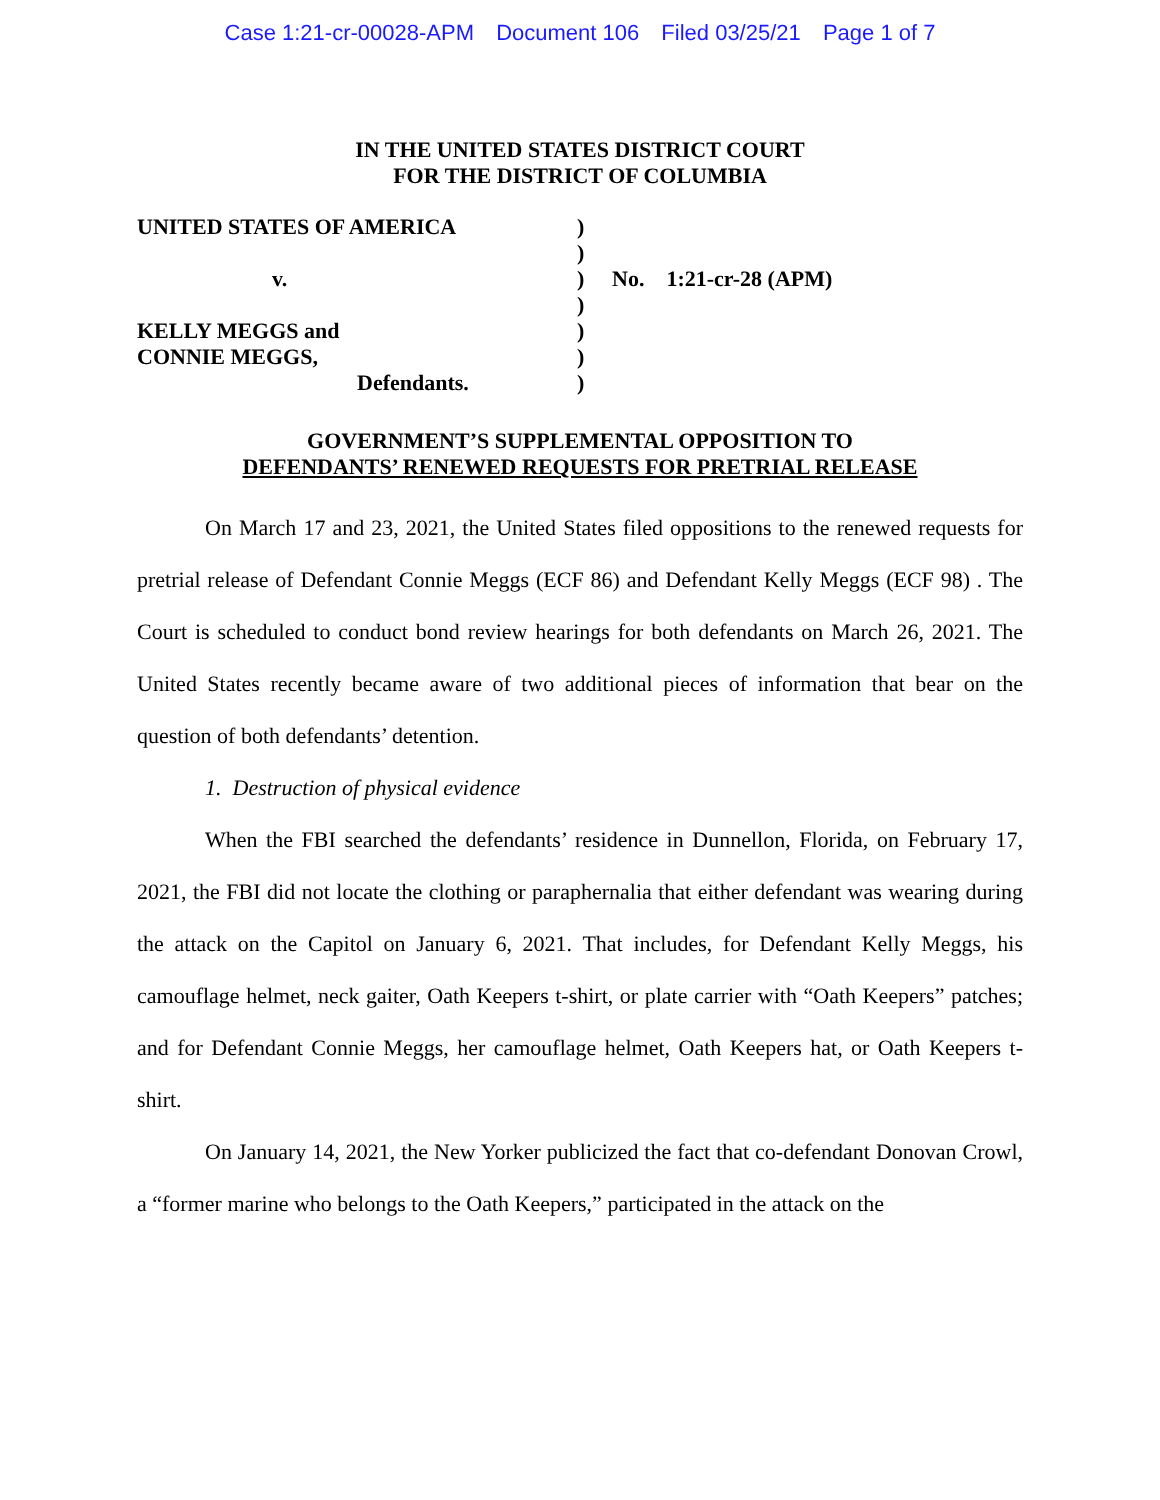Case 1:21-cr-00028-APM Document 106 Filed 03/25/21 Page 1 of 7
IN THE UNITED STATES DISTRICT COURT
FOR THE DISTRICT OF COLUMBIA
| UNITED STATES OF AMERICA | ) | |
| | ) | |
| v. | ) | No. 1:21-cr-28 (APM) |
| | ) | |
| KELLY MEGGS and | ) | |
| CONNIE MEGGS, | ) | |
| Defendants. | ) | |
GOVERNMENT’S SUPPLEMENTAL OPPOSITION TO
DEFENDANTS’ RENEWED REQUESTS FOR PRETRIAL RELEASE
On March 17 and 23, 2021, the United States filed oppositions to the renewed requests for pretrial release of Defendant Connie Meggs (ECF 86) and Defendant Kelly Meggs (ECF 98) . The Court is scheduled to conduct bond review hearings for both defendants on March 26, 2021. The United States recently became aware of two additional pieces of information that bear on the question of both defendants’ detention.
1. Destruction of physical evidence
When the FBI searched the defendants’ residence in Dunnellon, Florida, on February 17, 2021, the FBI did not locate the clothing or paraphernalia that either defendant was wearing during the attack on the Capitol on January 6, 2021. That includes, for Defendant Kelly Meggs, his camouflage helmet, neck gaiter, Oath Keepers t-shirt, or plate carrier with “Oath Keepers” patches; and for Defendant Connie Meggs, her camouflage helmet, Oath Keepers hat, or Oath Keepers t-shirt.
On January 14, 2021, the New Yorker publicized the fact that co-defendant Donovan Crowl, a “former marine who belongs to the Oath Keepers,” participated in the attack on the